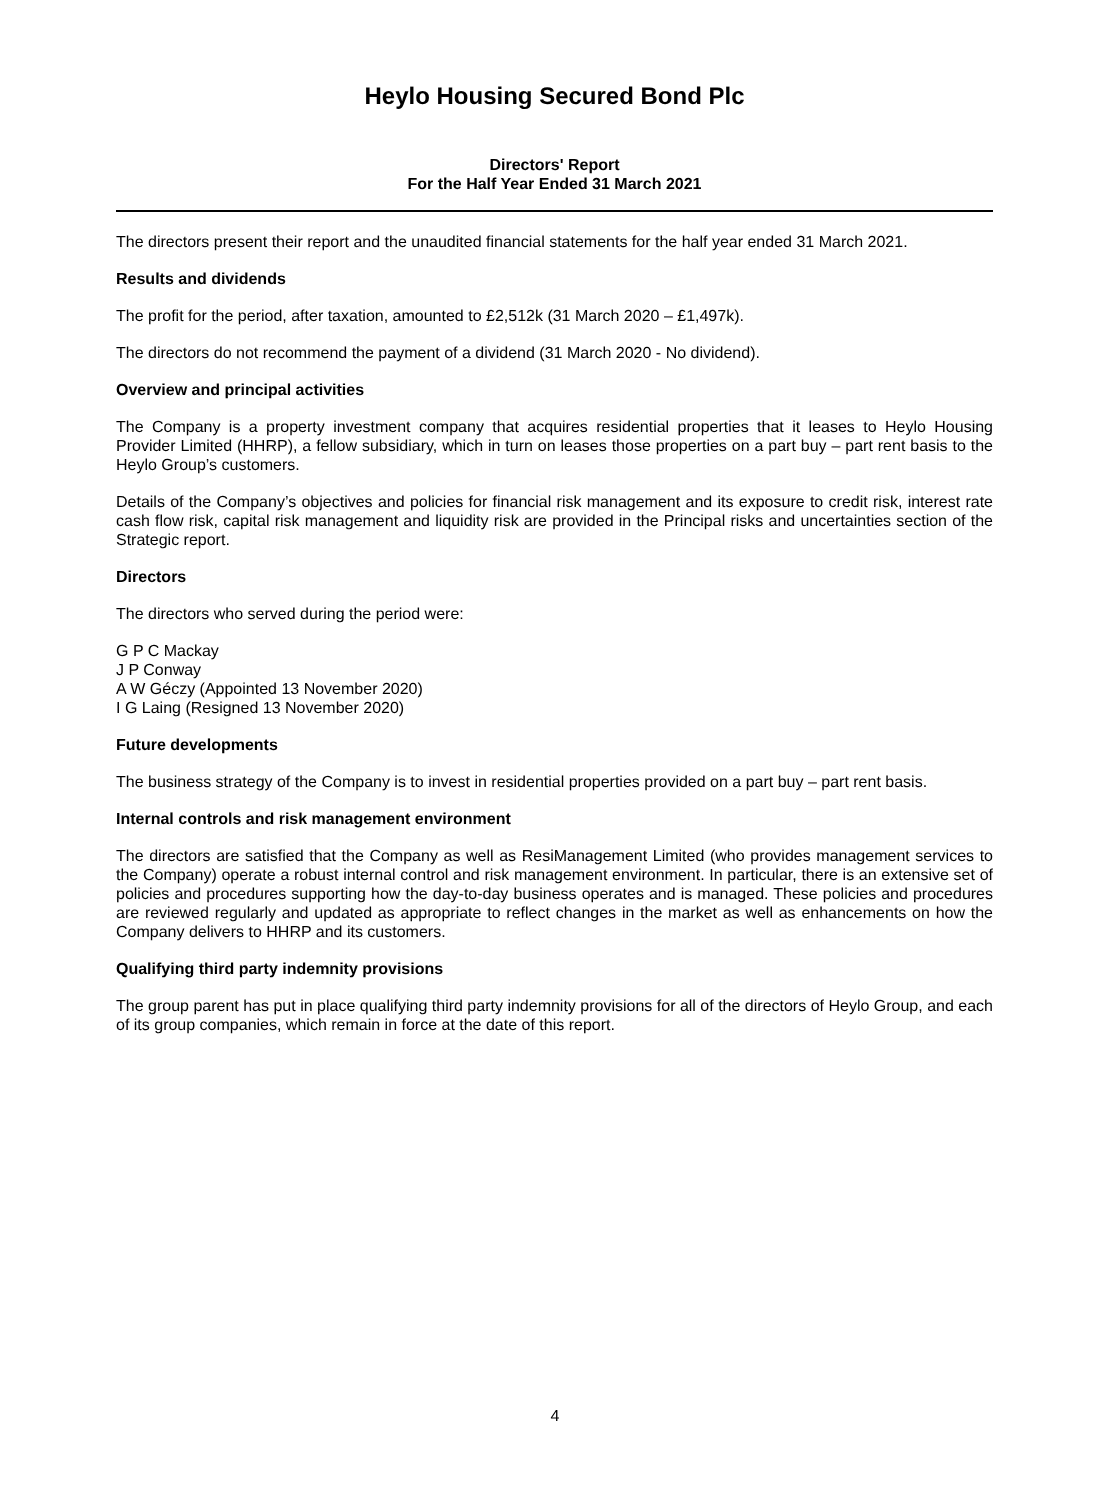Heylo Housing Secured Bond Plc
Directors' Report
For the Half Year Ended 31 March 2021
The directors present their report and the unaudited financial statements for the half year ended 31 March 2021.
Results and dividends
The profit for the period, after taxation, amounted to £2,512k (31 March 2020 – £1,497k).
The directors do not recommend the payment of a dividend (31 March 2020 - No dividend).
Overview and principal activities
The Company is a property investment company that acquires residential properties that it leases to Heylo Housing Provider Limited (HHRP), a fellow subsidiary, which in turn on leases those properties on a part buy – part rent basis to the Heylo Group’s customers.
Details of the Company’s objectives and policies for financial risk management and its exposure to credit risk, interest rate cash flow risk, capital risk management and liquidity risk are provided in the Principal risks and uncertainties section of the Strategic report.
Directors
The directors who served during the period were:
G P C Mackay
J P Conway
A W Géczy (Appointed 13 November 2020)
I G Laing (Resigned 13 November 2020)
Future developments
The business strategy of the Company is to invest in residential properties provided on a part buy – part rent basis.
Internal controls and risk management environment
The directors are satisfied that the Company as well as ResiManagement Limited (who provides management services to the Company) operate a robust internal control and risk management environment. In particular, there is an extensive set of policies and procedures supporting how the day-to-day business operates and is managed. These policies and procedures are reviewed regularly and updated as appropriate to reflect changes in the market as well as enhancements on how the Company delivers to HHRP and its customers.
Qualifying third party indemnity provisions
The group parent has put in place qualifying third party indemnity provisions for all of the directors of Heylo Group, and each of its group companies, which remain in force at the date of this report.
4